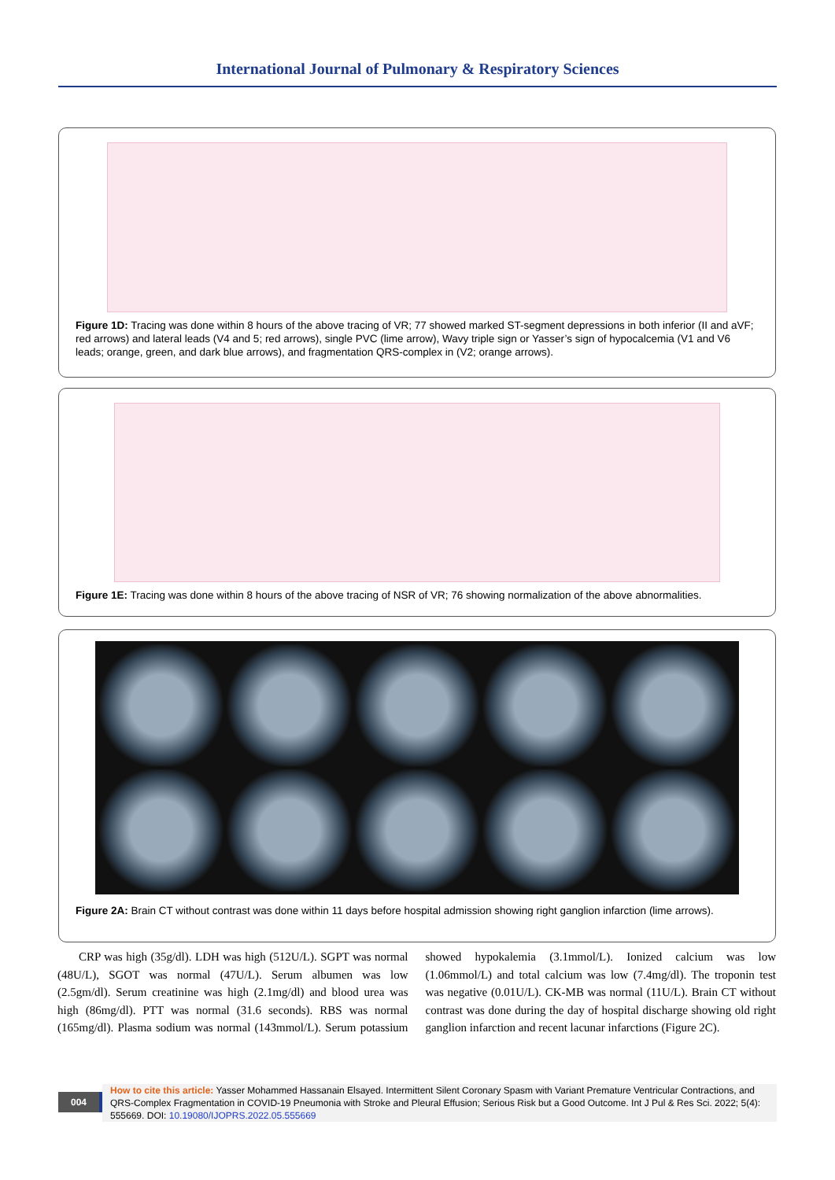International Journal of Pulmonary & Respiratory Sciences
Figure 1D: Tracing was done within 8 hours of the above tracing of VR; 77 showed marked ST-segment depressions in both inferior (II and aVF; red arrows) and lateral leads (V4 and 5; red arrows), single PVC (lime arrow), Wavy triple sign or Yasser’s sign of hypocalcemia (V1 and V6 leads; orange, green, and dark blue arrows), and fragmentation QRS-complex in (V2; orange arrows).
Figure 1E: Tracing was done within 8 hours of the above tracing of NSR of VR; 76 showing normalization of the above abnormalities.
Figure 2A: Brain CT without contrast was done within 11 days before hospital admission showing right ganglion infarction (lime arrows).
CRP was high (35g/dl). LDH was high (512U/L). SGPT was normal (48U/L), SGOT was normal (47U/L). Serum albumen was low (2.5gm/dl). Serum creatinine was high (2.1mg/dl) and blood urea was high (86mg/dl). PTT was normal (31.6 seconds). RBS was normal (165mg/dl). Plasma sodium was normal (143mmol/L). Serum potassium showed hypokalemia (3.1mmol/L). Ionized calcium was low (1.06mmol/L) and total calcium was low (7.4mg/dl). The troponin test was negative (0.01U/L). CK-MB was normal (11U/L). Brain CT without contrast was done during the day of hospital discharge showing old right ganglion infarction and recent lacunar infarctions (Figure 2C).
004
How to cite this article: Yasser Mohammed Hassanain Elsayed. Intermittent Silent Coronary Spasm with Variant Premature Ventricular Contractions, and QRS-Complex Fragmentation in COVID-19 Pneumonia with Stroke and Pleural Effusion; Serious Risk but a Good Outcome. Int J Pul & Res Sci. 2022; 5(4): 555669. DOI: 10.19080/IJOPRS.2022.05.555669